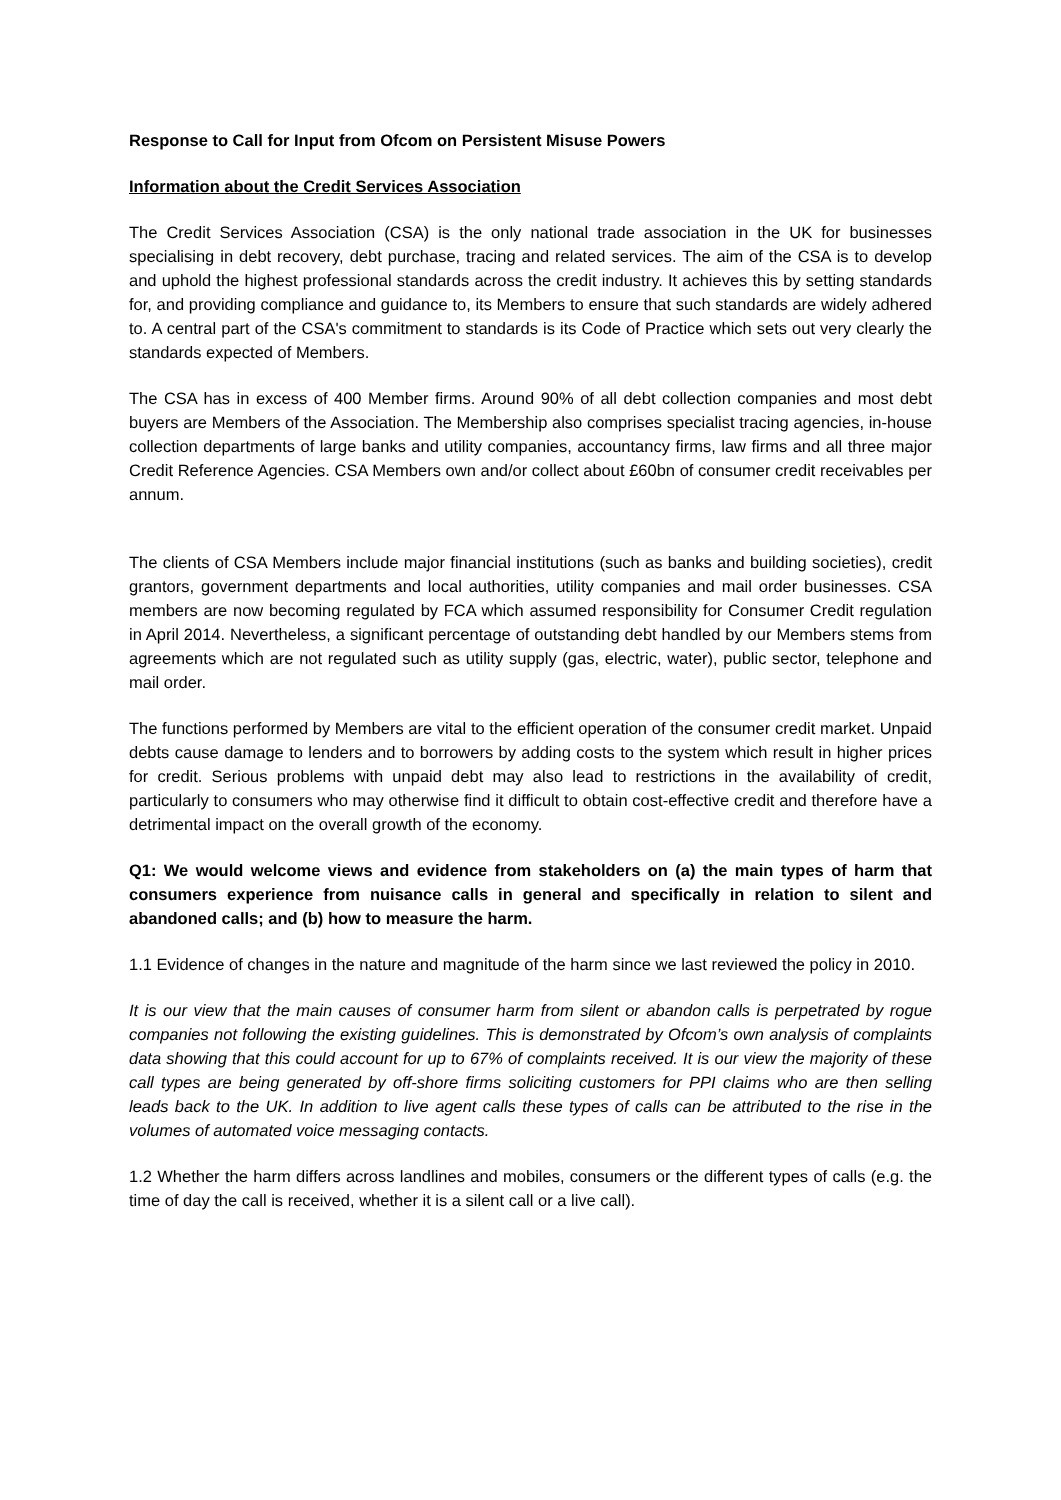Response to Call for Input from Ofcom on Persistent Misuse Powers
Information about the Credit Services Association
The Credit Services Association (CSA) is the only national trade association in the UK for businesses specialising in debt recovery, debt purchase, tracing and related services. The aim of the CSA is to develop and uphold the highest professional standards across the credit industry. It achieves this by setting standards for, and providing compliance and guidance to, its Members to ensure that such standards are widely adhered to. A central part of the CSA's commitment to standards is its Code of Practice which sets out very clearly the standards expected of Members.
The CSA has in excess of 400 Member firms. Around 90% of all debt collection companies and most debt buyers are Members of the Association. The Membership also comprises specialist tracing agencies, in-house collection departments of large banks and utility companies, accountancy firms, law firms and all three major Credit Reference Agencies. CSA Members own and/or collect about £60bn of consumer credit receivables per annum.
The clients of CSA Members include major financial institutions (such as banks and building societies), credit grantors, government departments and local authorities, utility companies and mail order businesses. CSA members are now becoming regulated by FCA which assumed responsibility for Consumer Credit regulation in April 2014. Nevertheless, a significant percentage of outstanding debt handled by our Members stems from agreements which are not regulated such as utility supply (gas, electric, water), public sector, telephone and mail order.
The functions performed by Members are vital to the efficient operation of the consumer credit market. Unpaid debts cause damage to lenders and to borrowers by adding costs to the system which result in higher prices for credit. Serious problems with unpaid debt may also lead to restrictions in the availability of credit, particularly to consumers who may otherwise find it difficult to obtain cost-effective credit and therefore have a detrimental impact on the overall growth of the economy.
Q1: We would welcome views and evidence from stakeholders on (a) the main types of harm that consumers experience from nuisance calls in general and specifically in relation to silent and abandoned calls; and (b) how to measure the harm.
1.1 Evidence of changes in the nature and magnitude of the harm since we last reviewed the policy in 2010.
It is our view that the main causes of consumer harm from silent or abandon calls is perpetrated by rogue companies not following the existing guidelines. This is demonstrated by Ofcom’s own analysis of complaints data showing that this could account for up to 67% of complaints received. It is our view the majority of these call types are being generated by off-shore firms soliciting customers for PPI claims who are then selling leads back to the UK. In addition to live agent calls these types of calls can be attributed to the rise in the volumes of automated voice messaging contacts.
1.2 Whether the harm differs across landlines and mobiles, consumers or the different types of calls (e.g. the time of day the call is received, whether it is a silent call or a live call).